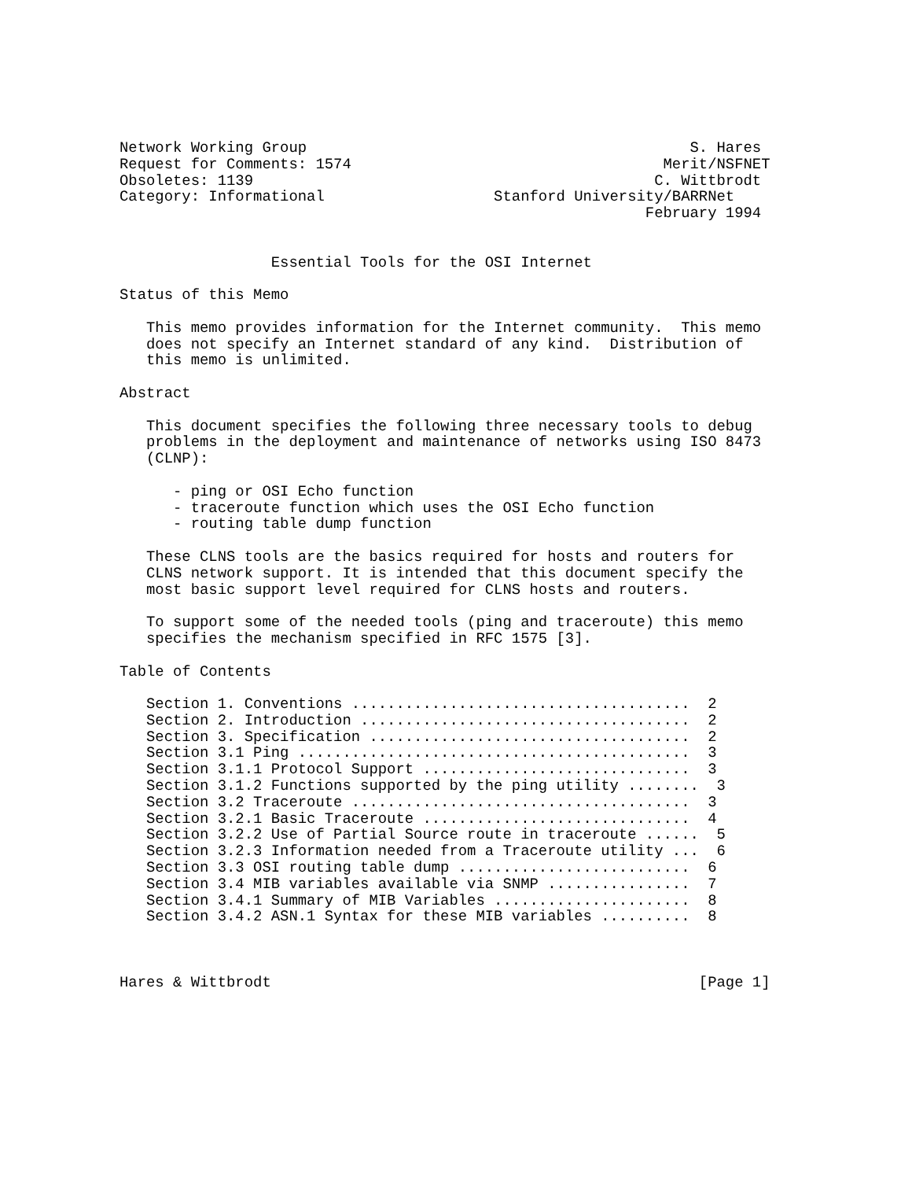Network Working Group                                           S. Hares
Request for Comments: 1574                                   Merit/NSFNET
Obsoletes: 1139                                             C. Wittbrodt
Category: Informational                   Stanford University/BARRNet
                                                           February 1994


                 Essential Tools for the OSI Internet

Status of this Memo

   This memo provides information for the Internet community.  This memo
   does not specify an Internet standard of any kind.  Distribution of
   this memo is unlimited.

Abstract

   This document specifies the following three necessary tools to debug
   problems in the deployment and maintenance of networks using ISO 8473
   (CLNP):

      - ping or OSI Echo function
      - traceroute function which uses the OSI Echo function
      - routing table dump function

   These CLNS tools are the basics required for hosts and routers for
   CLNS network support. It is intended that this document specify the
   most basic support level required for CLNS hosts and routers.

   To support some of the needed tools (ping and traceroute) this memo
   specifies the mechanism specified in RFC 1575 [3].

Table of Contents

   Section 1. Conventions ......................................  2
   Section 2. Introduction .....................................  2
   Section 3. Specification ....................................  2
   Section 3.1 Ping ............................................  3
   Section 3.1.1 Protocol Support ..............................  3
   Section 3.1.2 Functions supported by the ping utility ........  3
   Section 3.2 Traceroute ......................................  3
   Section 3.2.1 Basic Traceroute ..............................  4
   Section 3.2.2 Use of Partial Source route in traceroute ......  5
   Section 3.2.3 Information needed from a Traceroute utility ...  6
   Section 3.3 OSI routing table dump ..........................  6
   Section 3.4 MIB variables available via SNMP ................  7
   Section 3.4.1 Summary of MIB Variables ......................  8
   Section 3.4.2 ASN.1 Syntax for these MIB variables ..........  8



Hares & Wittbrodt                                                [Page 1]